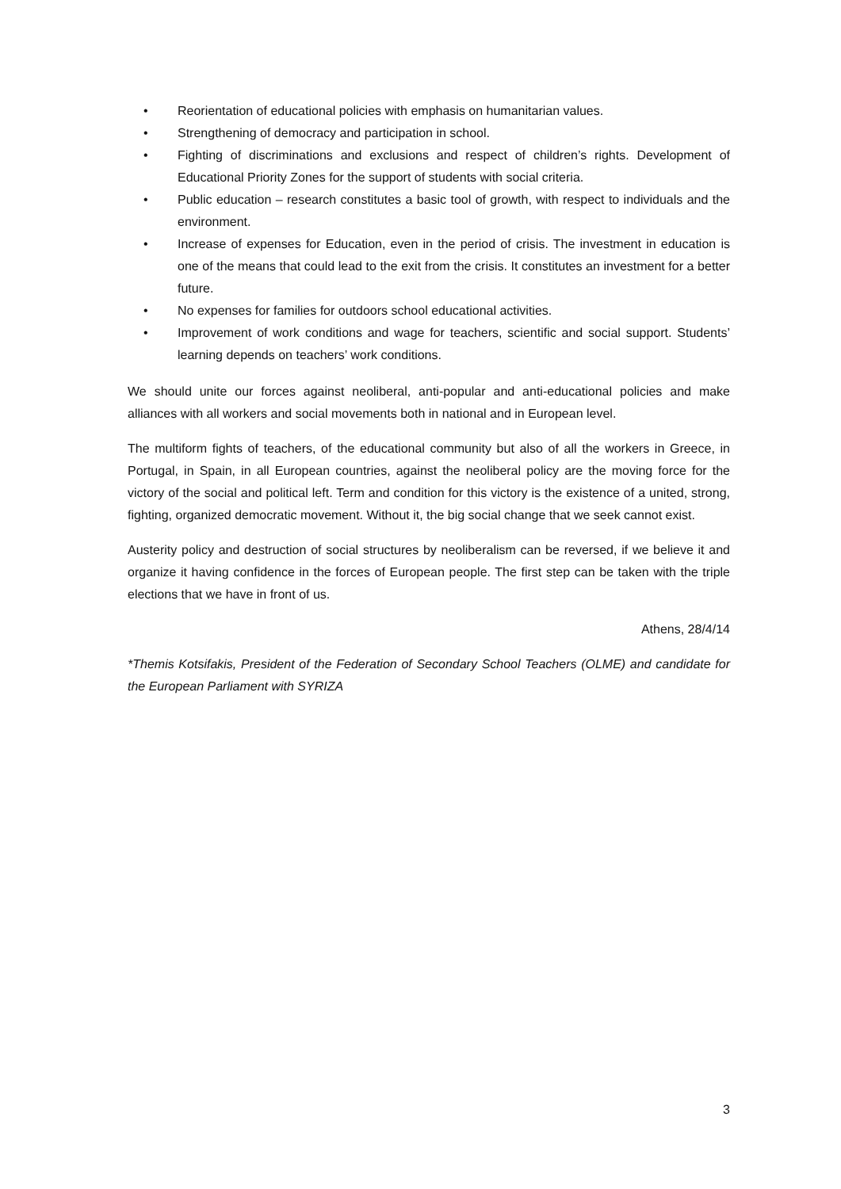• Reorientation of educational policies with emphasis on humanitarian values.
• Strengthening of democracy and participation in school.
• Fighting of discriminations and exclusions and respect of children’s rights. Development of Educational Priority Zones for the support of students with social criteria.
• Public education – research constitutes a basic tool of growth, with respect to individuals and the environment.
• Increase of expenses for Education, even in the period of crisis. The investment in education is one of the means that could lead to the exit from the crisis. It constitutes an investment for a better future.
• No expenses for families for outdoors school educational activities.
• Improvement of work conditions and wage for teachers, scientific and social support. Students’ learning depends on teachers’ work conditions.
We should unite our forces against neoliberal, anti-popular and anti-educational policies and make alliances with all workers and social movements both in national and in European level.
The multiform fights of teachers, of the educational community but also of all the workers in Greece, in Portugal, in Spain, in all European countries, against the neoliberal policy are the moving force for the victory of the social and political left. Term and condition for this victory is the existence of a united, strong, fighting, organized democratic movement. Without it, the big social change that we seek cannot exist.
Austerity policy and destruction of social structures by neoliberalism can be reversed, if we believe it and organize it having confidence in the forces of European people. The first step can be taken with the triple elections that we have in front of us.
Athens, 28/4/14
*Themis Kotsifakis, President of the Federation of Secondary School Teachers (OLME) and candidate for the European Parliament with SYRIZA
3